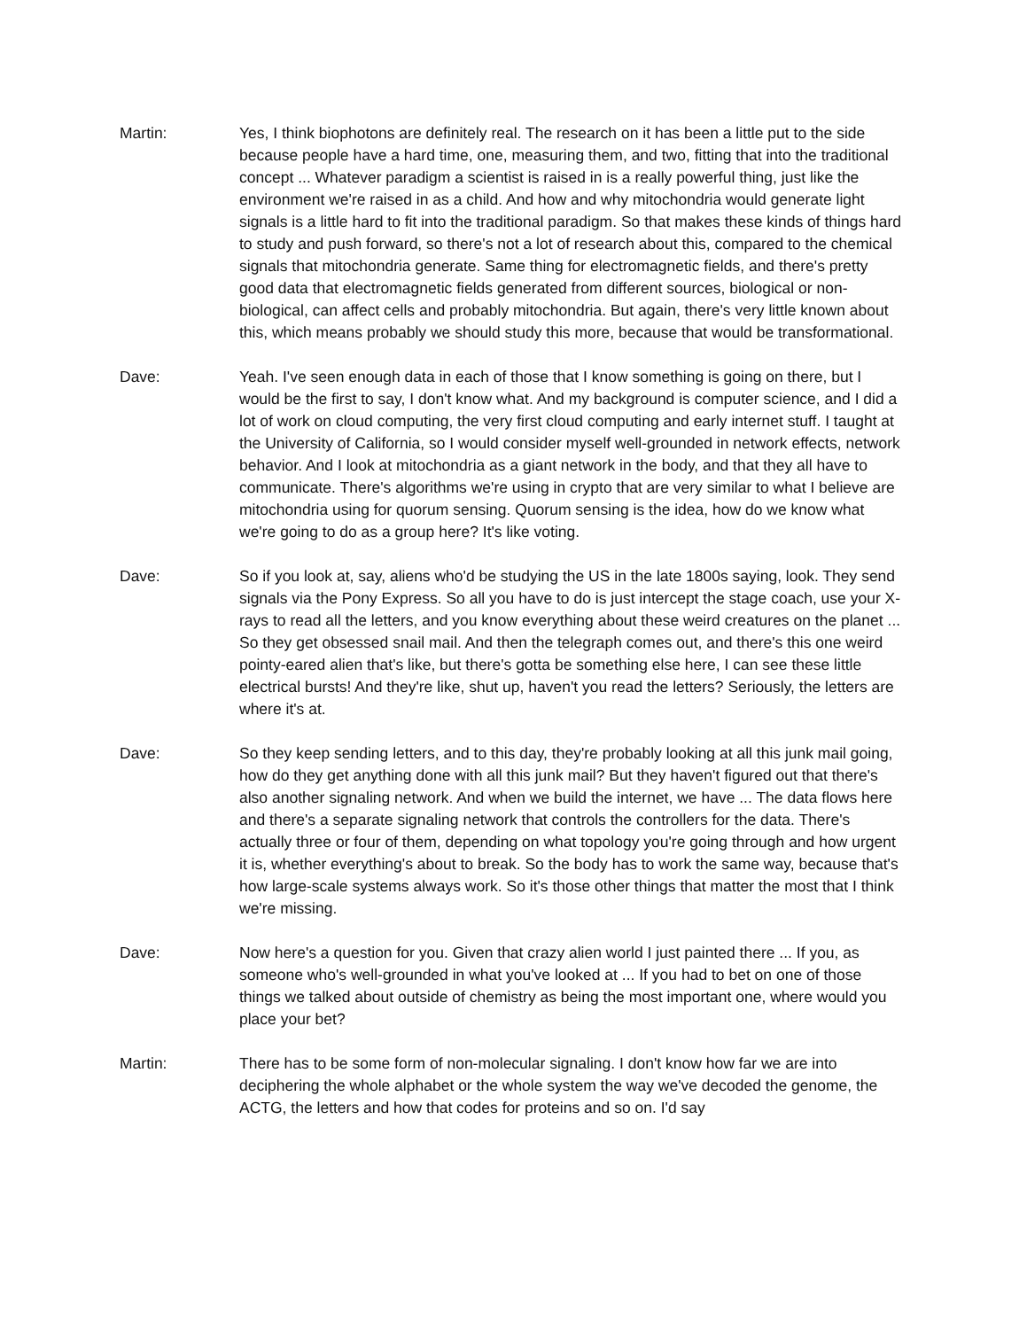Martin: Yes, I think biophotons are definitely real. The research on it has been a little put to the side because people have a hard time, one, measuring them, and two, fitting that into the traditional concept ... Whatever paradigm a scientist is raised in is a really powerful thing, just like the environment we're raised in as a child. And how and why mitochondria would generate light signals is a little hard to fit into the traditional paradigm. So that makes these kinds of things hard to study and push forward, so there's not a lot of research about this, compared to the chemical signals that mitochondria generate. Same thing for electromagnetic fields, and there's pretty good data that electromagnetic fields generated from different sources, biological or non-biological, can affect cells and probably mitochondria. But again, there's very little known about this, which means probably we should study this more, because that would be transformational.
Dave: Yeah. I've seen enough data in each of those that I know something is going on there, but I would be the first to say, I don't know what. And my background is computer science, and I did a lot of work on cloud computing, the very first cloud computing and early internet stuff. I taught at the University of California, so I would consider myself well-grounded in network effects, network behavior. And I look at mitochondria as a giant network in the body, and that they all have to communicate. There's algorithms we're using in crypto that are very similar to what I believe are mitochondria using for quorum sensing. Quorum sensing is the idea, how do we know what we're going to do as a group here? It's like voting.
Dave: So if you look at, say, aliens who'd be studying the US in the late 1800s saying, look. They send signals via the Pony Express. So all you have to do is just intercept the stage coach, use your X-rays to read all the letters, and you know everything about these weird creatures on the planet ... So they get obsessed snail mail. And then the telegraph comes out, and there's this one weird pointy-eared alien that's like, but there's gotta be something else here, I can see these little electrical bursts! And they're like, shut up, haven't you read the letters? Seriously, the letters are where it's at.
Dave: So they keep sending letters, and to this day, they're probably looking at all this junk mail going, how do they get anything done with all this junk mail? But they haven't figured out that there's also another signaling network. And when we build the internet, we have ... The data flows here and there's a separate signaling network that controls the controllers for the data. There's actually three or four of them, depending on what topology you're going through and how urgent it is, whether everything's about to break. So the body has to work the same way, because that's how large-scale systems always work. So it's those other things that matter the most that I think we're missing.
Dave: Now here's a question for you. Given that crazy alien world I just painted there ... If you, as someone who's well-grounded in what you've looked at ... If you had to bet on one of those things we talked about outside of chemistry as being the most important one, where would you place your bet?
Martin: There has to be some form of non-molecular signaling. I don't know how far we are into deciphering the whole alphabet or the whole system the way we've decoded the genome, the ACTG, the letters and how that codes for proteins and so on. I'd say